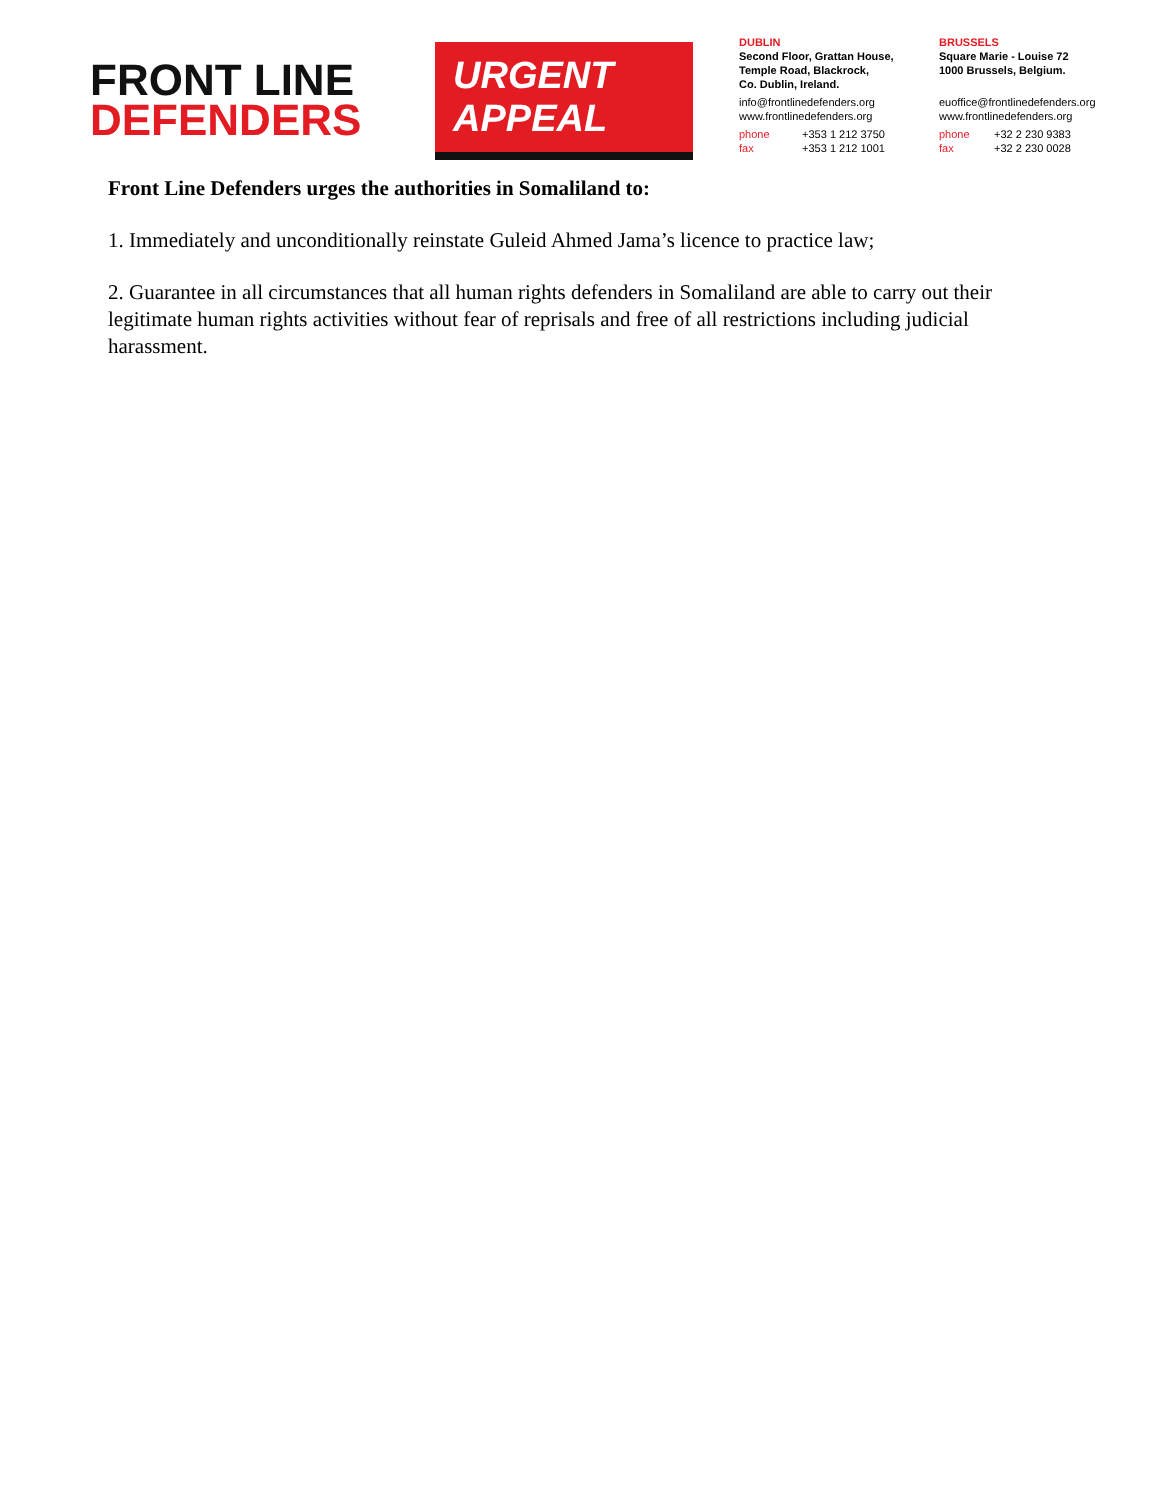FRONT LINE
DEFENDERS
URGENT
APPEAL
DUBLIN
Second Floor, Grattan House,
Temple Road, Blackrock,
Co. Dublin, Ireland.
info@frontlinedefenders.org
www.frontlinedefenders.org
phone +353 1 212 3750
fax +353 1 212 1001
BRUSSELS
Square Marie - Louise 72
1000 Brussels, Belgium.
euoffice@frontlinedefenders.org
www.frontlinedefenders.org
phone +32 2 230 9383
fax +32 2 230 0028
Front Line Defenders urges the authorities in Somaliland to:
1. Immediately and unconditionally reinstate Guleid Ahmed Jama’s licence to practice law;
2. Guarantee in all circumstances that all human rights defenders in Somaliland are able to carry out their legitimate human rights activities without fear of reprisals and free of all restrictions including judicial harassment.